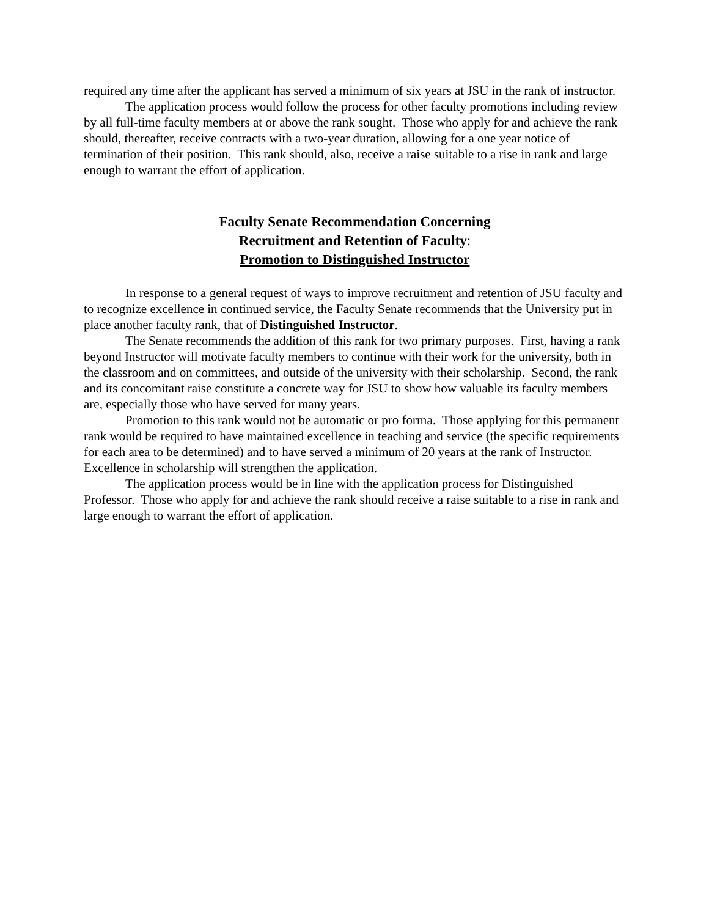required any time after the applicant has served a minimum of six years at JSU in the rank of instructor.
The application process would follow the process for other faculty promotions including review by all full-time faculty members at or above the rank sought. Those who apply for and achieve the rank should, thereafter, receive contracts with a two-year duration, allowing for a one year notice of termination of their position. This rank should, also, receive a raise suitable to a rise in rank and large enough to warrant the effort of application.
Faculty Senate Recommendation Concerning
Recruitment and Retention of Faculty:
Promotion to Distinguished Instructor
In response to a general request of ways to improve recruitment and retention of JSU faculty and to recognize excellence in continued service, the Faculty Senate recommends that the University put in place another faculty rank, that of Distinguished Instructor.
The Senate recommends the addition of this rank for two primary purposes. First, having a rank beyond Instructor will motivate faculty members to continue with their work for the university, both in the classroom and on committees, and outside of the university with their scholarship. Second, the rank and its concomitant raise constitute a concrete way for JSU to show how valuable its faculty members are, especially those who have served for many years.
Promotion to this rank would not be automatic or pro forma. Those applying for this permanent rank would be required to have maintained excellence in teaching and service (the specific requirements for each area to be determined) and to have served a minimum of 20 years at the rank of Instructor. Excellence in scholarship will strengthen the application.
The application process would be in line with the application process for Distinguished Professor. Those who apply for and achieve the rank should receive a raise suitable to a rise in rank and large enough to warrant the effort of application.